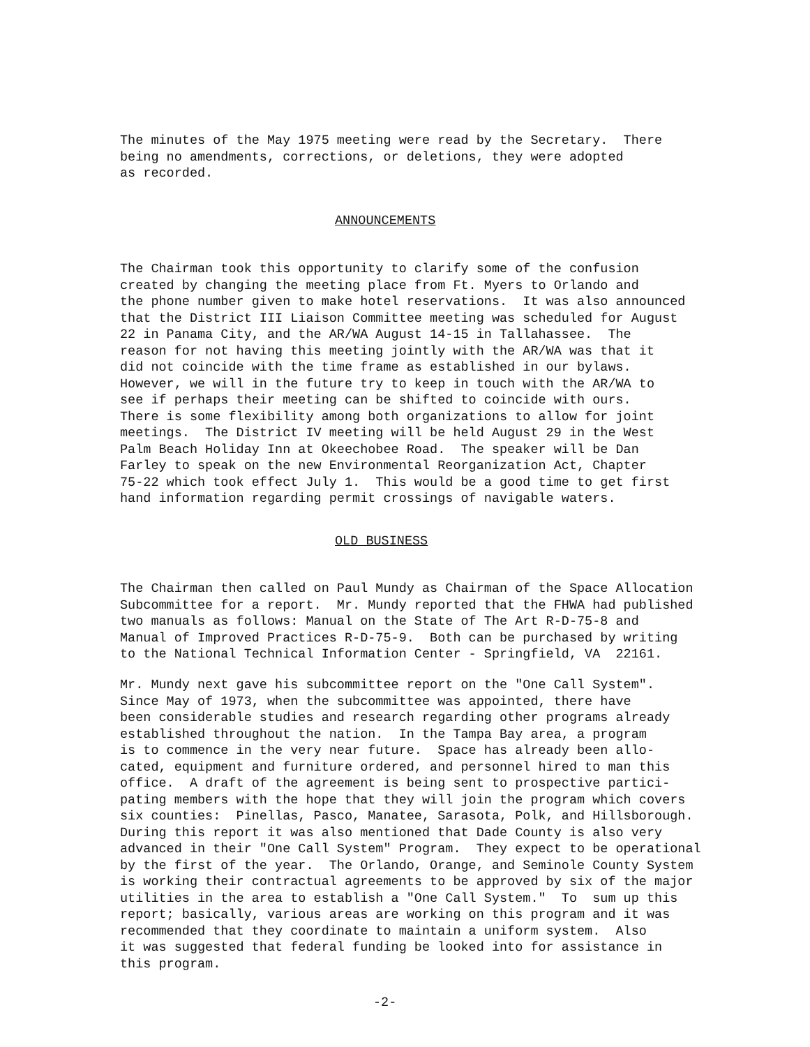The minutes of the May 1975 meeting were read by the Secretary. There being no amendments, corrections, or deletions, they were adopted as recorded.
ANNOUNCEMENTS
The Chairman took this opportunity to clarify some of the confusion created by changing the meeting place from Ft. Myers to Orlando and the phone number given to make hotel reservations. It was also announced that the District III Liaison Committee meeting was scheduled for August 22 in Panama City, and the AR/WA August 14-15 in Tallahassee. The reason for not having this meeting jointly with the AR/WA was that it did not coincide with the time frame as established in our bylaws. However, we will in the future try to keep in touch with the AR/WA to see if perhaps their meeting can be shifted to coincide with ours. There is some flexibility among both organizations to allow for joint meetings. The District IV meeting will be held August 29 in the West Palm Beach Holiday Inn at Okeechobee Road. The speaker will be Dan Farley to speak on the new Environmental Reorganization Act, Chapter 75-22 which took effect July 1. This would be a good time to get first hand information regarding permit crossings of navigable waters.
OLD BUSINESS
The Chairman then called on Paul Mundy as Chairman of the Space Allocation Subcommittee for a report. Mr. Mundy reported that the FHWA had published two manuals as follows: Manual on the State of The Art R-D-75-8 and Manual of Improved Practices R-D-75-9. Both can be purchased by writing to the National Technical Information Center - Springfield, VA 22161.
Mr. Mundy next gave his subcommittee report on the "One Call System". Since May of 1973, when the subcommittee was appointed, there have been considerable studies and research regarding other programs already established throughout the nation. In the Tampa Bay area, a program is to commence in the very near future. Space has already been allo- cated, equipment and furniture ordered, and personnel hired to man this office. A draft of the agreement is being sent to prospective partici- pating members with the hope that they will join the program which covers six counties: Pinellas, Pasco, Manatee, Sarasota, Polk, and Hillsborough. During this report it was also mentioned that Dade County is also very advanced in their "One Call System" Program. They expect to be operational by the first of the year. The Orlando, Orange, and Seminole County System is working their contractual agreements to be approved by six of the major utilities in the area to establish a "One Call System." To sum up this report; basically, various areas are working on this program and it was recommended that they coordinate to maintain a uniform system. Also it was suggested that federal funding be looked into for assistance in this program.
-2-